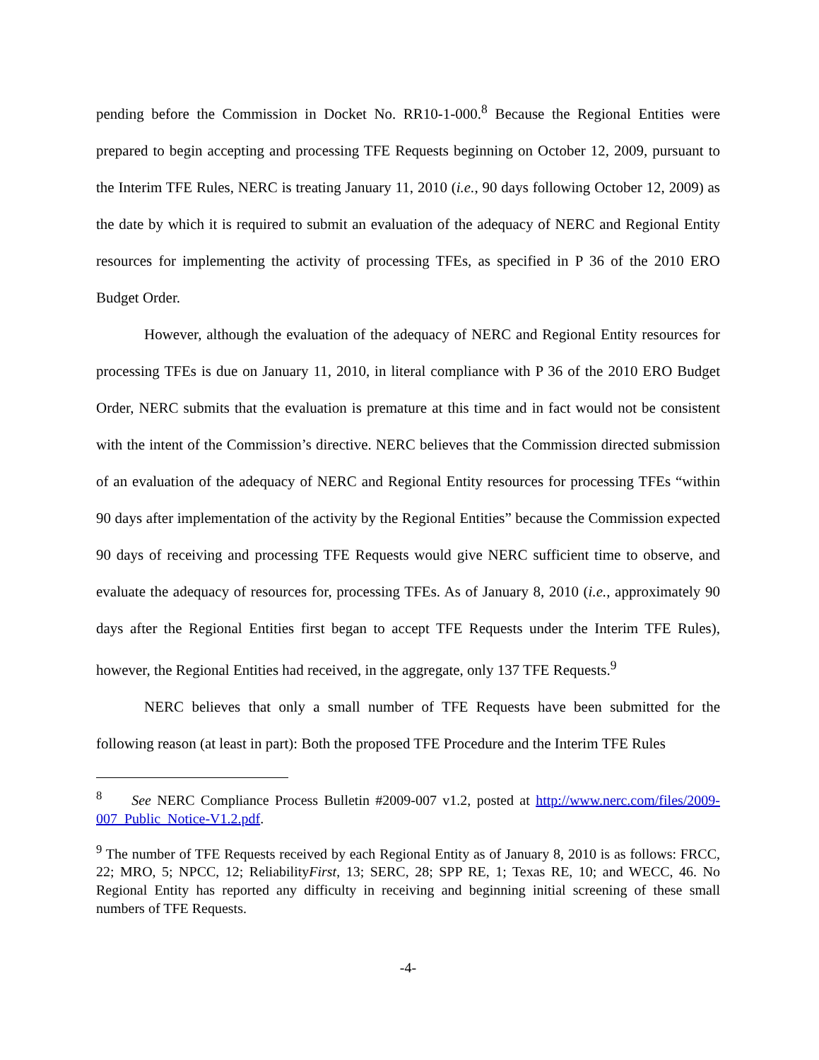pending before the Commission in Docket No. RR10-1-000.<sup>8</sup> Because the Regional Entities were prepared to begin accepting and processing TFE Requests beginning on October 12, 2009, pursuant to the Interim TFE Rules, NERC is treating January 11, 2010 (i.e., 90 days following October 12, 2009) as the date by which it is required to submit an evaluation of the adequacy of NERC and Regional Entity resources for implementing the activity of processing TFEs, as specified in P 36 of the 2010 ERO Budget Order.
However, although the evaluation of the adequacy of NERC and Regional Entity resources for processing TFEs is due on January 11, 2010, in literal compliance with P 36 of the 2010 ERO Budget Order, NERC submits that the evaluation is premature at this time and in fact would not be consistent with the intent of the Commission’s directive. NERC believes that the Commission directed submission of an evaluation of the adequacy of NERC and Regional Entity resources for processing TFEs “within 90 days after implementation of the activity by the Regional Entities” because the Commission expected 90 days of receiving and processing TFE Requests would give NERC sufficient time to observe, and evaluate the adequacy of resources for, processing TFEs. As of January 8, 2010 (i.e., approximately 90 days after the Regional Entities first began to accept TFE Requests under the Interim TFE Rules), however, the Regional Entities had received, in the aggregate, only 137 TFE Requests.<sup>9</sup>
NERC believes that only a small number of TFE Requests have been submitted for the following reason (at least in part): Both the proposed TFE Procedure and the Interim TFE Rules
<sup>8</sup> See NERC Compliance Process Bulletin #2009-007 v1.2, posted at http://www.nerc.com/files/2009-007_Public_Notice-V1.2.pdf.
<sup>9</sup> The number of TFE Requests received by each Regional Entity as of January 8, 2010 is as follows: FRCC, 22; MRO, 5; NPCC, 12; ReliabilityFirst, 13; SERC, 28; SPP RE, 1; Texas RE, 10; and WECC, 46. No Regional Entity has reported any difficulty in receiving and beginning initial screening of these small numbers of TFE Requests.
-4-